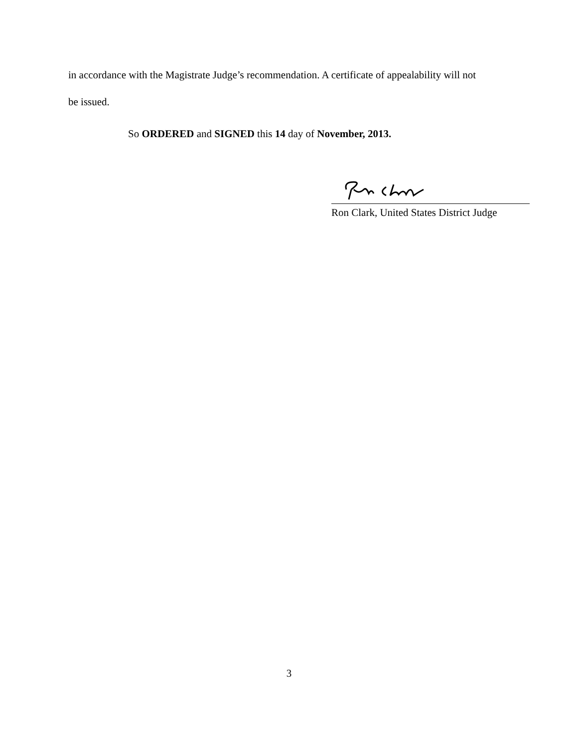in accordance with the Magistrate Judge’s recommendation. A certificate of appealability will not
be issued.
So ORDERED and SIGNED this 14 day of November, 2013.
Ron Clark, United States District Judge
3